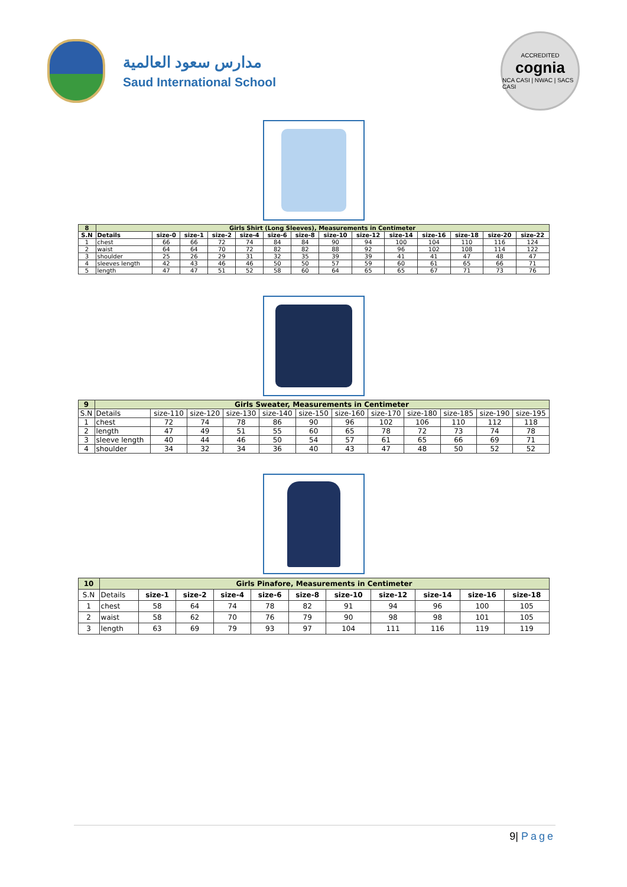مدارس سعود العالمية
Saud International School
ACCREDITED
cognia
NCA CASI | NWAC | SACS CASI
| 8 | Girls Shirt (Long Sleeves), Measurements in Centimeter | | | | | | | | | | | | | |
| S.N | Details | size-0 | size-1 | size-2 | size-4 | size-6 | size-8 | size-10 | size-12 | size-14 | size-16 | size-18 | size-20 | size-22 |
| 1 | chest | 66 | 66 | 72 | 74 | 84 | 84 | 90 | 94 | 100 | 104 | 110 | 116 | 124 |
| 2 | waist | 64 | 64 | 70 | 72 | 82 | 82 | 88 | 92 | 96 | 102 | 108 | 114 | 122 |
| 3 | shoulder | 25 | 26 | 29 | 31 | 32 | 35 | 39 | 39 | 41 | 41 | 47 | 48 | 47 |
| 4 | sleeves length | 42 | 43 | 46 | 46 | 50 | 50 | 57 | 59 | 60 | 61 | 65 | 66 | 71 |
| 5 | length | 47 | 47 | 51 | 52 | 58 | 60 | 64 | 65 | 65 | 67 | 71 | 73 | 76 |
| 9 | Girls Sweater, Measurements in Centimeter | | | | | | | | | | | |
| S.N | Details | size-110 | size-120 | size-130 | size-140 | size-150 | size-160 | size-170 | size-180 | size-185 | size-190 | size-195 |
| 1 | chest | 72 | 74 | 78 | 86 | 90 | 96 | 102 | 106 | 110 | 112 | 118 |
| 2 | length | 47 | 49 | 51 | 55 | 60 | 65 | 78 | 72 | 73 | 74 | 78 |
| 3 | sleeve length | 40 | 44 | 46 | 50 | 54 | 57 | 61 | 65 | 66 | 69 | 71 |
| 4 | shoulder | 34 | 32 | 34 | 36 | 40 | 43 | 47 | 48 | 50 | 52 | 52 |
| 10 | Girls Pinafore, Measurements in Centimeter | | | | | | | | | | |
| S.N | Details | size-1 | size-2 | size-4 | size-6 | size-8 | size-10 | size-12 | size-14 | size-16 | size-18 |
| 1 | chest | 58 | 64 | 74 | 78 | 82 | 91 | 94 | 96 | 100 | 105 |
| 2 | waist | 58 | 62 | 70 | 76 | 79 | 90 | 98 | 98 | 101 | 105 |
| 3 | length | 63 | 69 | 79 | 93 | 97 | 104 | 111 | 116 | 119 | 119 |
9| Page